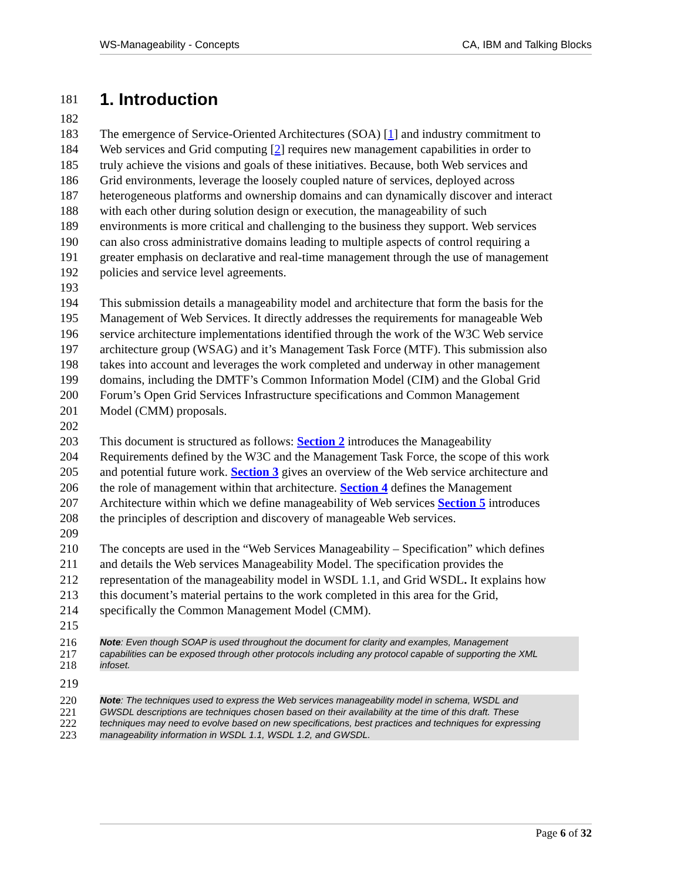WS-Manageability - Concepts CA, IBM and Talking Blocks
181 1. Introduction
182
183 The emergence of Service-Oriented Architectures (SOA) [1] and industry commitment to
184 Web services and Grid computing [2] requires new management capabilities in order to
185 truly achieve the visions and goals of these initiatives. Because, both Web services and
186 Grid environments, leverage the loosely coupled nature of services, deployed across
187 heterogeneous platforms and ownership domains and can dynamically discover and interact
188 with each other during solution design or execution, the manageability of such
189 environments is more critical and challenging to the business they support. Web services
190 can also cross administrative domains leading to multiple aspects of control requiring a
191 greater emphasis on declarative and real-time management through the use of management
192 policies and service level agreements.
193
194 This submission details a manageability model and architecture that form the basis for the
195 Management of Web Services. It directly addresses the requirements for manageable Web
196 service architecture implementations identified through the work of the W3C Web service
197 architecture group (WSAG) and it’s Management Task Force (MTF). This submission also
198 takes into account and leverages the work completed and underway in other management
199 domains, including the DMTF’s Common Information Model (CIM) and the Global Grid
200 Forum’s Open Grid Services Infrastructure specifications and Common Management
201 Model (CMM) proposals.
202
203 This document is structured as follows: Section 2 introduces the Manageability
204 Requirements defined by the W3C and the Management Task Force, the scope of this work
205 and potential future work. Section 3 gives an overview of the Web service architecture and
206 the role of management within that architecture. Section 4 defines the Management
207 Architecture within which we define manageability of Web services Section 5 introduces
208 the principles of description and discovery of manageable Web services.
209
210 The concepts are used in the “Web Services Manageability – Specification” which defines
211 and details the Web services Manageability Model. The specification provides the
212 representation of the manageability model in WSDL 1.1, and Grid WSDL. It explains how
213 this document’s material pertains to the work completed in this area for the Grid,
214 specifically the Common Management Model (CMM).
215
216 Note: Even though SOAP is used throughout the document for clarity and examples, Management
217 capabilities can be exposed through other protocols including any protocol capable of supporting the XML
218 infoset.
219
220 Note: The techniques used to express the Web services manageability model in schema, WSDL and
221 GWSDL descriptions are techniques chosen based on their availability at the time of this draft. These
222 techniques may need to evolve based on new specifications, best practices and techniques for expressing
223 manageability information in WSDL 1.1, WSDL 1.2, and GWSDL.
Page 6 of 32